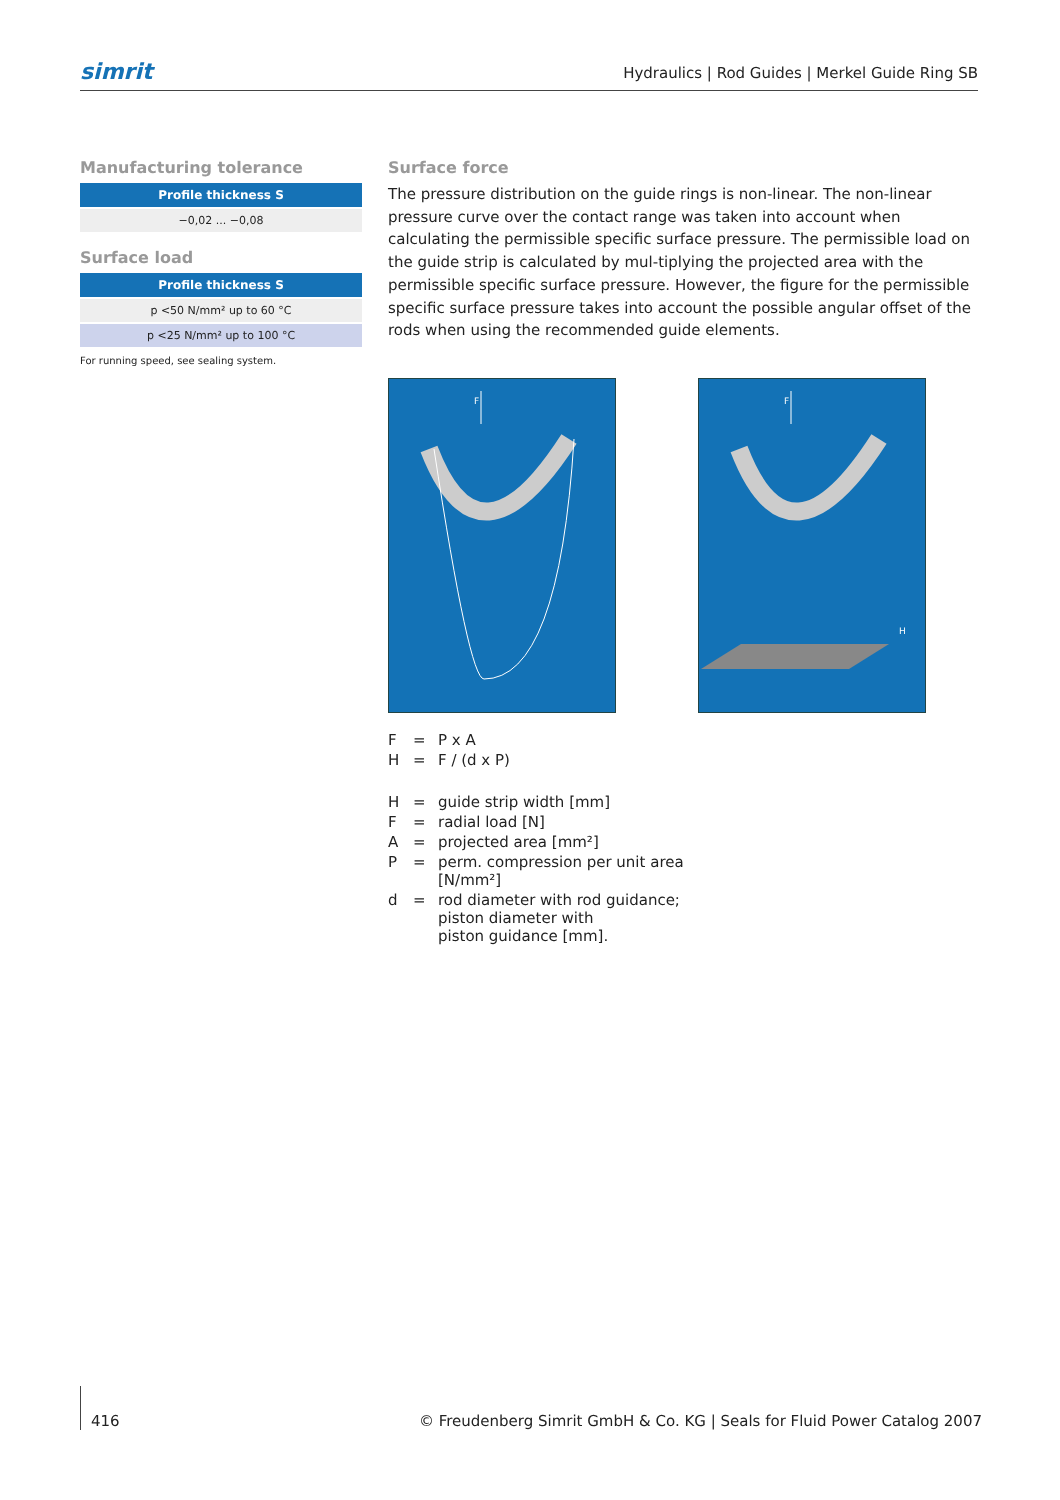simrit Hydraulics | Rod Guides | Merkel Guide Ring SB
Manufacturing tolerance
| Profile thickness S |
| --- |
| −0,02 ... −0,08 |
Surface load
| Profile thickness S |
| --- |
| p <50 N/mm² up to 60 °C |
| p <25 N/mm² up to 100 °C |
For running speed, see sealing system.
Surface force
The pressure distribution on the guide rings is non-linear. The non-linear pressure curve over the contact range was taken into account when calculating the permissible specific surface pressure. The permissible load on the guide strip is calculated by mul-tiplying the projected area with the permissible specific surface pressure. However, the figure for the permissible specific surface pressure takes into account the possible angular offset of the rods when using the recommended guide elements.
F
F
H
| F | = | P x A |
| H | = | F / (d x P) |
| H | = | guide strip width [mm] |
| F | = | radial load [N] |
| A | = | projected area [mm²] |
| P | = | perm. compression per unit area [N/mm²] |
| d | = | rod diameter with rod guidance; piston diameter with piston guidance [mm]. |
416 © Freudenberg Simrit GmbH & Co. KG | Seals for Fluid Power Catalog 2007